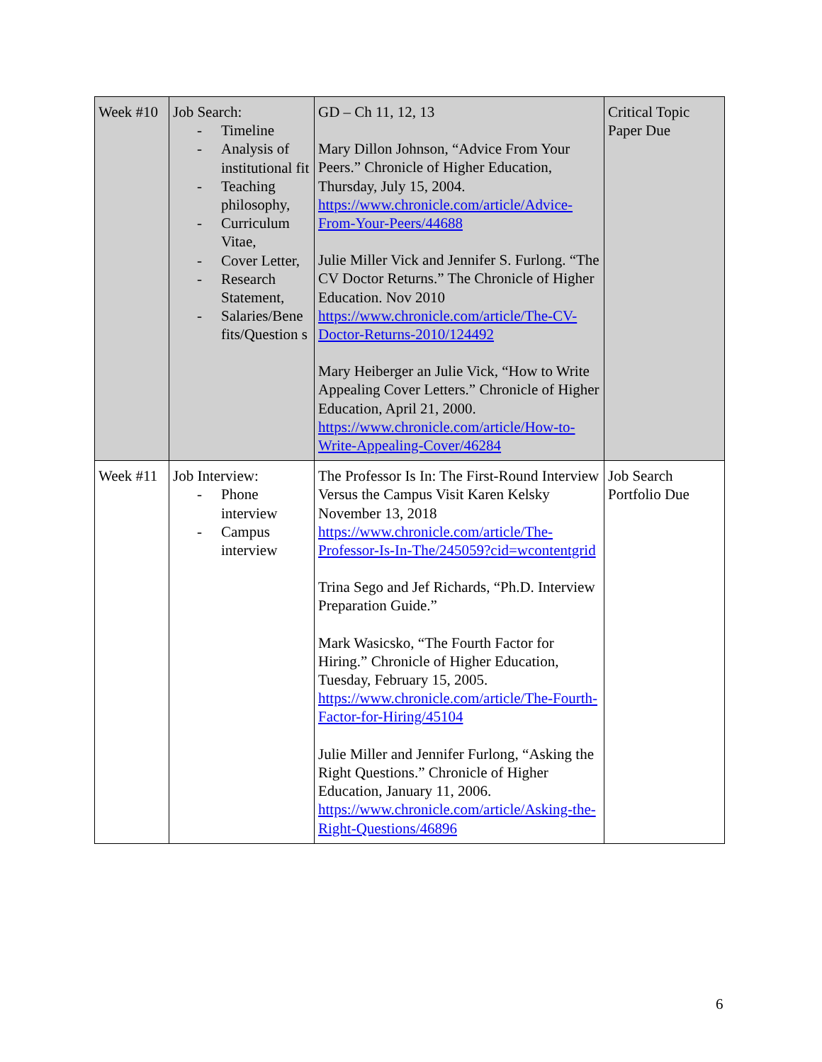| Week #10 | Job Search: - Timeline - Analysis of institutional fit - Teaching philosophy, - Curriculum Vitae, - Cover Letter, - Research Statement, - Salaries/Bene fits/Question s | GD – Ch 11, 12, 13 Mary Dillon Johnson, “Advice From Your Peers.” Chronicle of Higher Education, Thursday, July 15, 2004. https://www.chronicle.com/article/Advice-From-Your-Peers/44688 Julie Miller Vick and Jennifer S. Furlong. “The CV Doctor Returns.” The Chronicle of Higher Education. Nov 2010 https://www.chronicle.com/article/The-CV-Doctor-Returns-2010/124492 Mary Heiberger an Julie Vick, “How to Write Appealing Cover Letters.” Chronicle of Higher Education, April 21, 2000. https://www.chronicle.com/article/How-to-Write-Appealing-Cover/46284 | Critical Topic Paper Due |
| Week #11 | Job Interview: - Phone interview - Campus interview | The Professor Is In: The First-Round Interview Versus the Campus Visit Karen Kelsky November 13, 2018 https://www.chronicle.com/article/The-Professor-Is-In-The/245059?cid=wcontentgrid Trina Sego and Jef Richards, “Ph.D. Interview Preparation Guide.” Mark Wasicsko, “The Fourth Factor for Hiring.” Chronicle of Higher Education, Tuesday, February 15, 2005. https://www.chronicle.com/article/The-Fourth-Factor-for-Hiring/45104 Julie Miller and Jennifer Furlong, “Asking the Right Questions.” Chronicle of Higher Education, January 11, 2006. https://www.chronicle.com/article/Asking-the-Right-Questions/46896 | Job Search Portfolio Due |
6